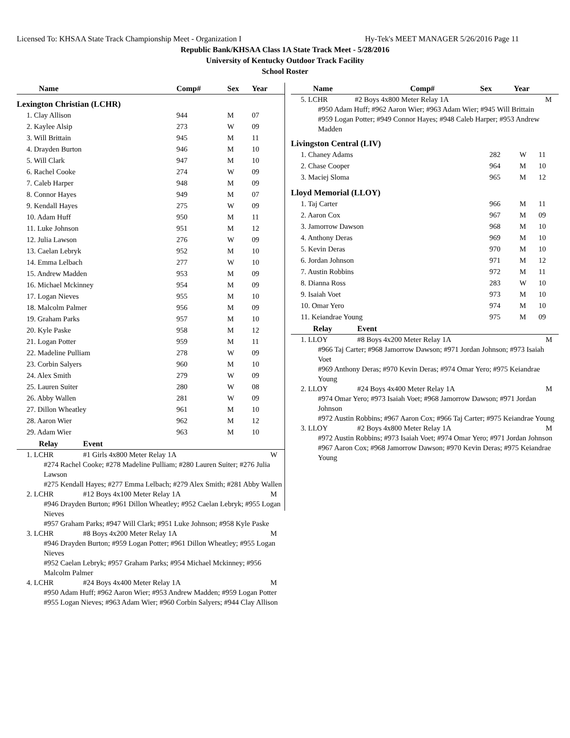Licensed To: KHSAA State Track Championship Meet - Organization I Hy-Tek's MEET MANAGER 5/26/2016 Page 11
Republic Bank/KHSAA Class 1A State Track Meet - 5/28/2016
University of Kentucky Outdoor Track Facility
School Roster
| Name | Comp# | Sex | Year |
| --- | --- | --- | --- |
| Lexington Christian (LCHR) | | | |
| 1. Clay Allison | 944 | M | 07 |
| 2. Kaylee Alsip | 273 | W | 09 |
| 3. Will Brittain | 945 | M | 11 |
| 4. Drayden Burton | 946 | M | 10 |
| 5. Will Clark | 947 | M | 10 |
| 6. Rachel Cooke | 274 | W | 09 |
| 7. Caleb Harper | 948 | M | 09 |
| 8. Connor Hayes | 949 | M | 07 |
| 9. Kendall Hayes | 275 | W | 09 |
| 10. Adam Huff | 950 | M | 11 |
| 11. Luke Johnson | 951 | M | 12 |
| 12. Julia Lawson | 276 | W | 09 |
| 13. Caelan Lebryk | 952 | M | 10 |
| 14. Emma Lelbach | 277 | W | 10 |
| 15. Andrew Madden | 953 | M | 09 |
| 16. Michael Mckinney | 954 | M | 09 |
| 17. Logan Nieves | 955 | M | 10 |
| 18. Malcolm Palmer | 956 | M | 09 |
| 19. Graham Parks | 957 | M | 10 |
| 20. Kyle Paske | 958 | M | 12 |
| 21. Logan Potter | 959 | M | 11 |
| 22. Madeline Pulliam | 278 | W | 09 |
| 23. Corbin Salyers | 960 | M | 10 |
| 24. Alex Smith | 279 | W | 09 |
| 25. Lauren Suiter | 280 | W | 08 |
| 26. Abby Wallen | 281 | W | 09 |
| 27. Dillon Wheatley | 961 | M | 10 |
| 28. Aaron Wier | 962 | M | 12 |
| 29. Adam Wier | 963 | M | 10 |
| Relay | Event | |
| --- | --- | --- |
| 1. LCHR | #1 Girls 4x800 Meter Relay 1A | W |
| #274 Rachel Cooke; #278 Madeline Pulliam; #280 Lauren Suiter; #276 Julia Lawson #275 Kendall Hayes; #277 Emma Lelbach; #279 Alex Smith; #281 Abby Wallen | | |
| 2. LCHR | #12 Boys 4x100 Meter Relay 1A | M |
| #946 Drayden Burton; #961 Dillon Wheatley; #952 Caelan Lebryk; #955 Logan Nieves #957 Graham Parks; #947 Will Clark; #951 Luke Johnson; #958 Kyle Paske | | |
| 3. LCHR | #8 Boys 4x200 Meter Relay 1A | M |
| #946 Drayden Burton; #959 Logan Potter; #961 Dillon Wheatley; #955 Logan Nieves #952 Caelan Lebryk; #957 Graham Parks; #954 Michael Mckinney; #956 Malcolm Palmer | | |
| 4. LCHR | #24 Boys 4x400 Meter Relay 1A | M |
| #950 Adam Huff; #962 Aaron Wier; #953 Andrew Madden; #959 Logan Potter #955 Logan Nieves; #963 Adam Wier; #960 Corbin Salyers; #944 Clay Allison | | |
| Name | Comp# | Sex | Year |
| --- | --- | --- | --- |
| 5. LCHR | #2 Boys 4x800 Meter Relay 1A | M |
| #950 Adam Huff; #962 Aaron Wier; #963 Adam Wier; #945 Will Brittain #959 Logan Potter; #949 Connor Hayes; #948 Caleb Harper; #953 Andrew Madden | | |
| Livingston Central (LIV) | | | |
| 1. Chaney Adams | 282 | W | 11 |
| 2. Chase Cooper | 964 | M | 10 |
| 3. Maciej Sloma | 965 | M | 12 |
| Lloyd Memorial (LLOY) | | | |
| 1. Taj Carter | 966 | M | 11 |
| 2. Aaron Cox | 967 | M | 09 |
| 3. Jamorrow Dawson | 968 | M | 10 |
| 4. Anthony Deras | 969 | M | 10 |
| 5. Kevin Deras | 970 | M | 10 |
| 6. Jordan Johnson | 971 | M | 12 |
| 7. Austin Robbins | 972 | M | 11 |
| 8. Dianna Ross | 283 | W | 10 |
| 9. Isaiah Voet | 973 | M | 10 |
| 10. Omar Yero | 974 | M | 10 |
| 11. Keiandrae Young | 975 | M | 09 |
| Relay | Event | |
| --- | --- | --- |
| 1. LLOY | #8 Boys 4x200 Meter Relay 1A | M |
| #966 Taj Carter; #968 Jamorrow Dawson; #971 Jordan Johnson; #973 Isaiah Voet #969 Anthony Deras; #970 Kevin Deras; #974 Omar Yero; #975 Keiandrae Young | | |
| 2. LLOY | #24 Boys 4x400 Meter Relay 1A | M |
| #974 Omar Yero; #973 Isaiah Voet; #968 Jamorrow Dawson; #971 Jordan Johnson #972 Austin Robbins; #967 Aaron Cox; #966 Taj Carter; #975 Keiandrae Young | | |
| 3. LLOY | #2 Boys 4x800 Meter Relay 1A | M |
| #972 Austin Robbins; #973 Isaiah Voet; #974 Omar Yero; #971 Jordan Johnson #967 Aaron Cox; #968 Jamorrow Dawson; #970 Kevin Deras; #975 Keiandrae Young | | |